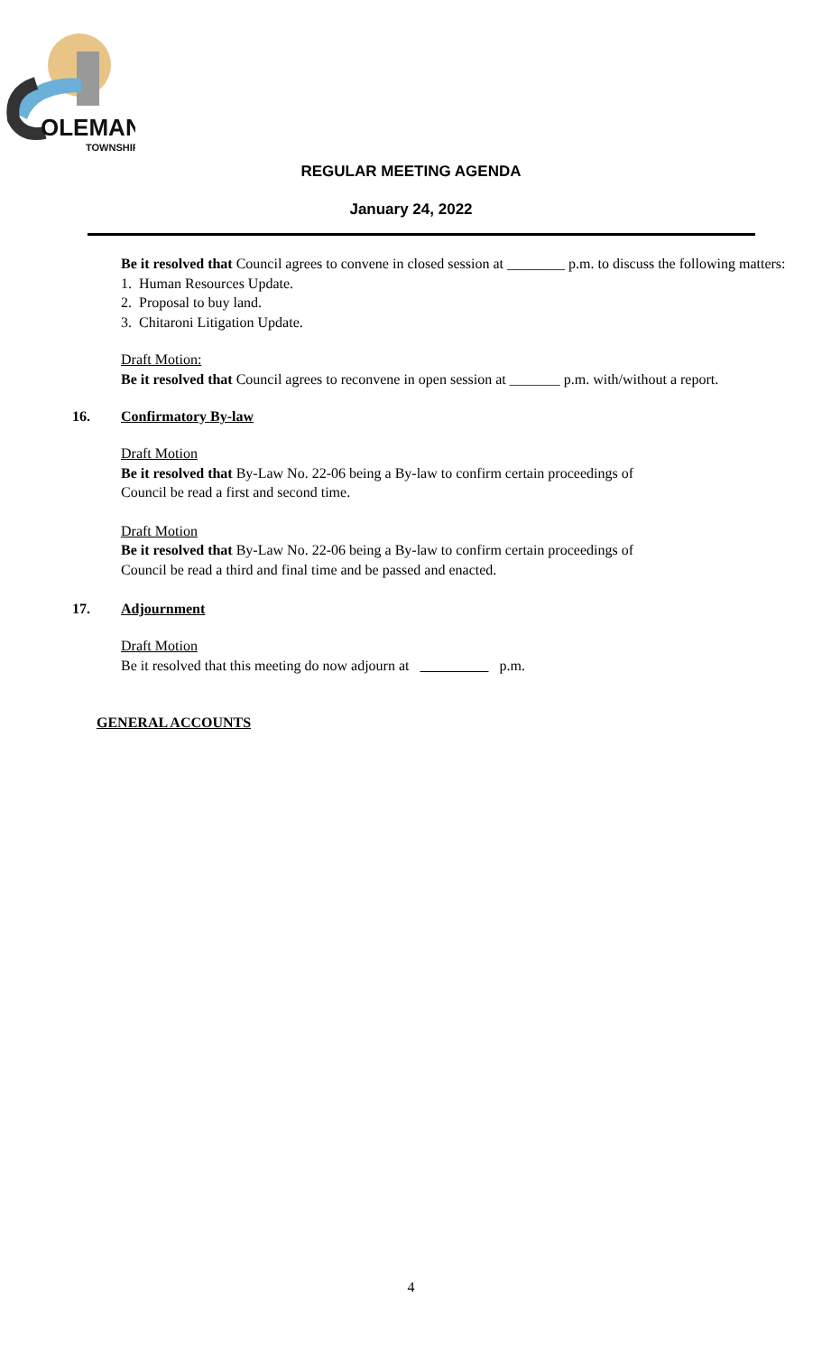OLEMAN
TOWNSHIP
REGULAR MEETING AGENDA
January 24, 2022
Be it resolved that Council agrees to convene in closed session at ________ p.m. to discuss the following matters:
1. Human Resources Update.
2. Proposal to buy land.
3. Chitaroni Litigation Update.
Draft Motion:
Be it resolved that Council agrees to reconvene in open session at _______ p.m. with/without a report.
16. Confirmatory By-law
Draft Motion
Be it resolved that By-Law No. 22-06 being a By-law to confirm certain proceedings of
Council be read a first and second time.
Draft Motion
Be it resolved that By-Law No. 22-06 being a By-law to confirm certain proceedings of
Council be read a third and final time and be passed and enacted.
17. Adjournment
Draft Motion
Be it resolved that this meeting do now adjourn at p.m.
GENERAL ACCOUNTS
4